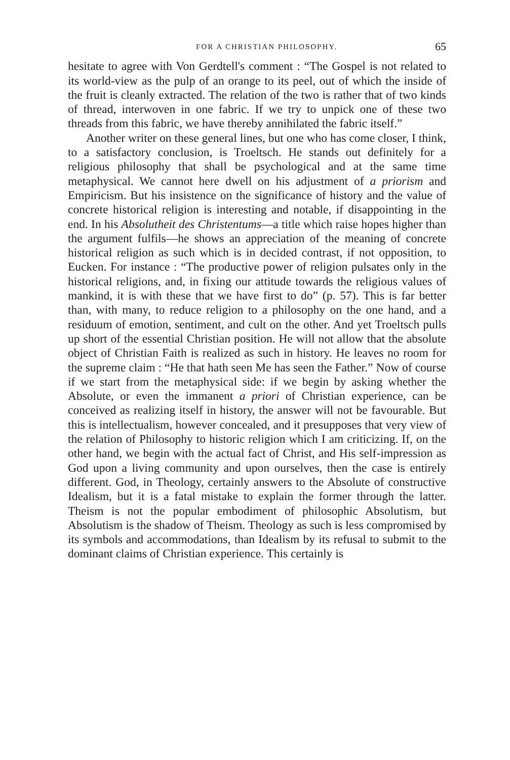FOR A CHRISTIAN PHILOSOPHY. 65
hesitate to agree with Von Gerdtell's comment : “The Gospel is not related to its world-view as the pulp of an orange to its peel, out of which the inside of the fruit is cleanly extracted. The relation of the two is rather that of two kinds of thread, interwoven in one fabric. If we try to unpick one of these two threads from this fabric, we have thereby annihilated the fabric itself.”
Another writer on these general lines, but one who has come closer, I think, to a satisfactory conclusion, is Troeltsch. He stands out definitely for a religious philosophy that shall be psychological and at the same time metaphysical. We cannot here dwell on his adjustment of a priorism and Empiricism. But his insistence on the significance of history and the value of concrete historical religion is interesting and notable, if disappointing in the end. In his Absolutheit des Christentums—a title which raise hopes higher than the argument fulfils—he shows an appreciation of the meaning of concrete historical religion as such which is in decided contrast, if not opposition, to Eucken. For instance : “The productive power of religion pulsates only in the historical religions, and, in fixing our attitude towards the religious values of mankind, it is with these that we have first to do” (p. 57). This is far better than, with many, to reduce religion to a philosophy on the one hand, and a residuum of emotion, sentiment, and cult on the other. And yet Troeltsch pulls up short of the essential Christian position. He will not allow that the absolute object of Christian Faith is realized as such in history. He leaves no room for the supreme claim : “He that hath seen Me has seen the Father.” Now of course if we start from the metaphysical side: if we begin by asking whether the Absolute, or even the immanent a priori of Christian experience, can be conceived as realizing itself in history, the answer will not be favourable. But this is intellectualism, however concealed, and it presupposes that very view of the relation of Philosophy to historic religion which I am criticizing. If, on the other hand, we begin with the actual fact of Christ, and His self-impression as God upon a living community and upon ourselves, then the case is entirely different. God, in Theology, certainly answers to the Absolute of constructive Idealism, but it is a fatal mistake to explain the former through the latter. Theism is not the popular embodiment of philosophic Absolutism, but Absolutism is the shadow of Theism. Theology as such is less compromised by its symbols and accommodations, than Idealism by its refusal to submit to the dominant claims of Christian experience. This certainly is